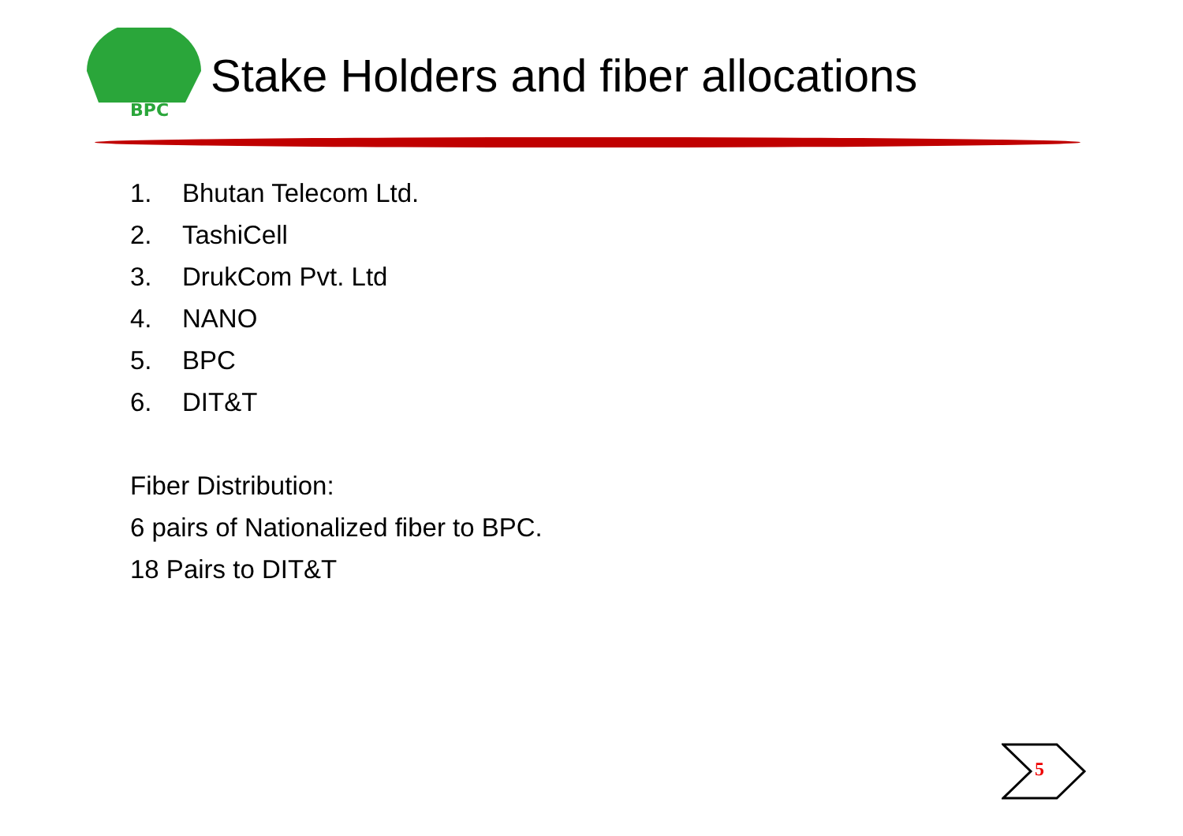BPC
Stake Holders and fiber allocations
1. Bhutan Telecom Ltd.
2. TashiCell
3. DrukCom Pvt. Ltd
4. NANO
5. BPC
6. DIT&T
Fiber Distribution:
6 pairs of Nationalized fiber to BPC.
18 Pairs to DIT&T
5